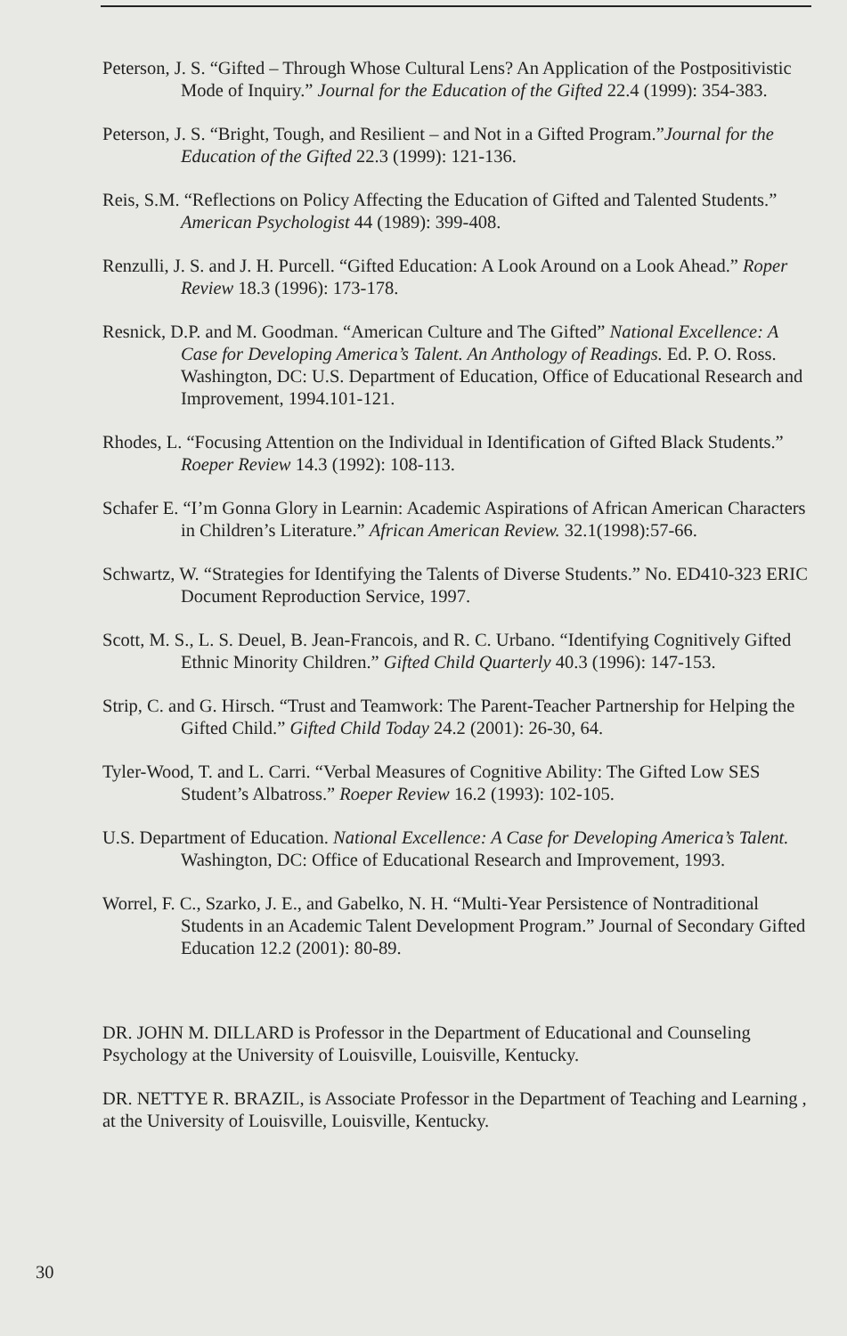Peterson, J. S. “Gifted – Through Whose Cultural Lens? An Application of the Postpositivistic Mode of Inquiry.” Journal for the Education of the Gifted 22.4 (1999): 354-383.
Peterson, J. S. “Bright, Tough, and Resilient – and Not in a Gifted Program.”Journal for the Education of the Gifted 22.3 (1999): 121-136.
Reis, S.M. “Reflections on Policy Affecting the Education of Gifted and Talented Students.” American Psychologist 44 (1989): 399-408.
Renzulli, J. S. and J. H. Purcell. “Gifted Education: A Look Around on a Look Ahead.” Roper Review 18.3 (1996): 173-178.
Resnick, D.P. and M. Goodman. “American Culture and The Gifted” National Excellence: A Case for Developing America’s Talent. An Anthology of Readings. Ed. P. O. Ross. Washington, DC: U.S. Department of Education, Office of Educational Research and Improvement, 1994.101-121.
Rhodes, L. “Focusing Attention on the Individual in Identification of Gifted Black Students.” Roeper Review 14.3 (1992): 108-113.
Schafer E. “I’m Gonna Glory in Learnin: Academic Aspirations of African American Characters in Children’s Literature.” African American Review. 32.1(1998):57-66.
Schwartz, W. “Strategies for Identifying the Talents of Diverse Students.” No. ED410-323 ERIC Document Reproduction Service, 1997.
Scott, M. S., L. S. Deuel, B. Jean-Francois, and R. C. Urbano. “Identifying Cognitively Gifted Ethnic Minority Children.” Gifted Child Quarterly 40.3 (1996): 147-153.
Strip, C. and G. Hirsch. “Trust and Teamwork: The Parent-Teacher Partnership for Helping the Gifted Child.” Gifted Child Today 24.2 (2001): 26-30, 64.
Tyler-Wood, T. and L. Carri. “Verbal Measures of Cognitive Ability: The Gifted Low SES Student’s Albatross.” Roeper Review 16.2 (1993): 102-105.
U.S. Department of Education. National Excellence: A Case for Developing America’s Talent. Washington, DC: Office of Educational Research and Improvement, 1993.
Worrel, F. C., Szarko, J. E., and Gabelko, N. H. “Multi-Year Persistence of Nontraditional Students in an Academic Talent Development Program.” Journal of Secondary Gifted Education 12.2 (2001): 80-89.
DR. JOHN M. DILLARD is Professor in the Department of Educational and Counseling Psychology at the University of Louisville, Louisville, Kentucky.
DR. NETTYE R. BRAZIL, is Associate Professor in the Department of Teaching and Learning , at the University of Louisville, Louisville, Kentucky.
30